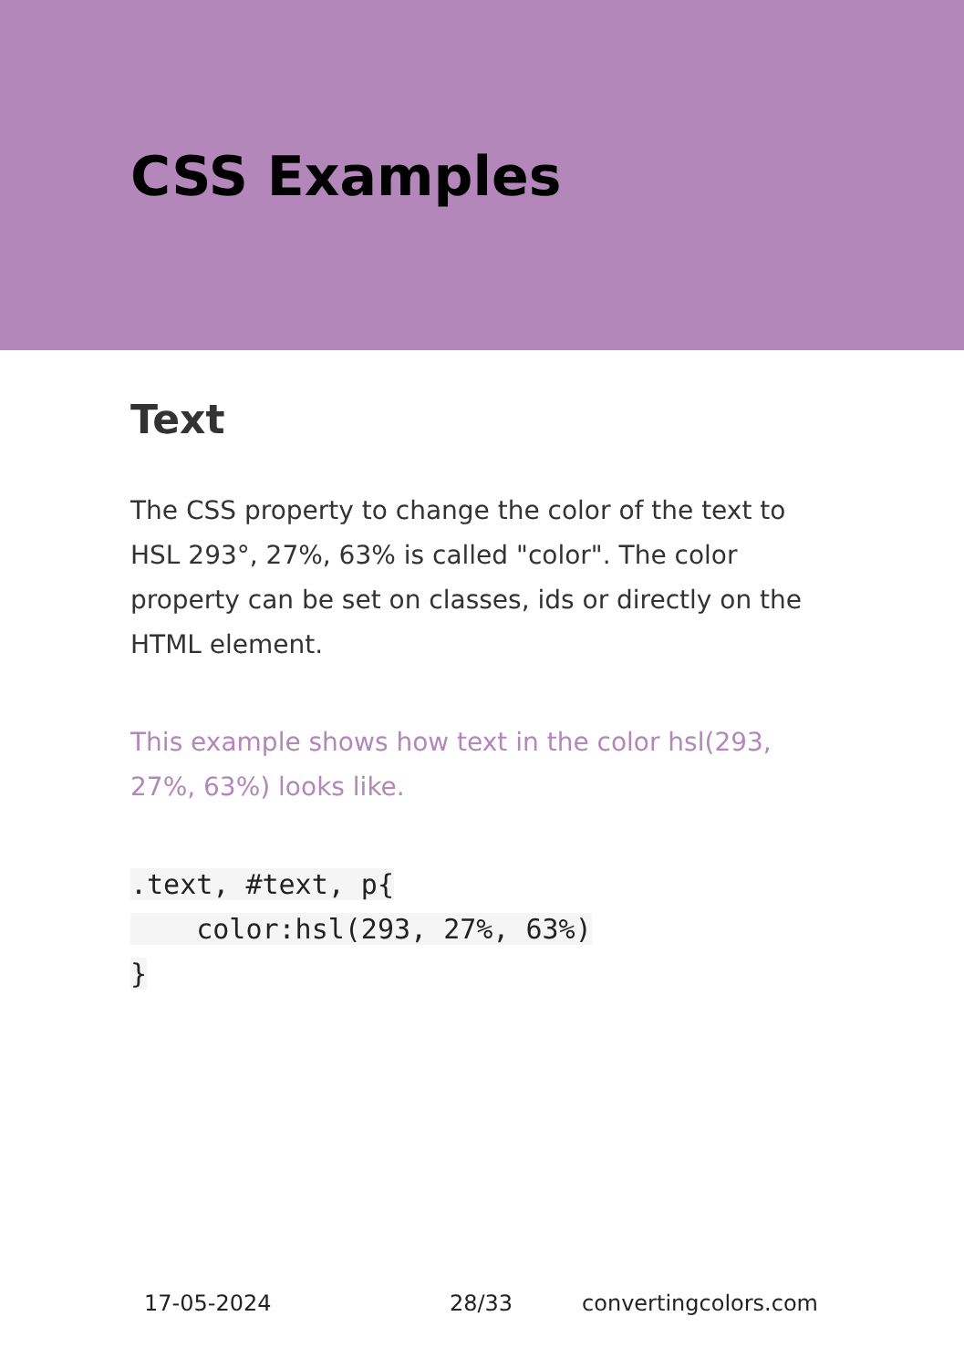CSS Examples
Text
The CSS property to change the color of the text to HSL 293°, 27%, 63% is called "color". The color property can be set on classes, ids or directly on the HTML element.
This example shows how text in the color hsl(293, 27%, 63%) looks like.
.text, #text, p{
    color:hsl(293, 27%, 63%)
}
17-05-2024 28/33 convertingcolors.com